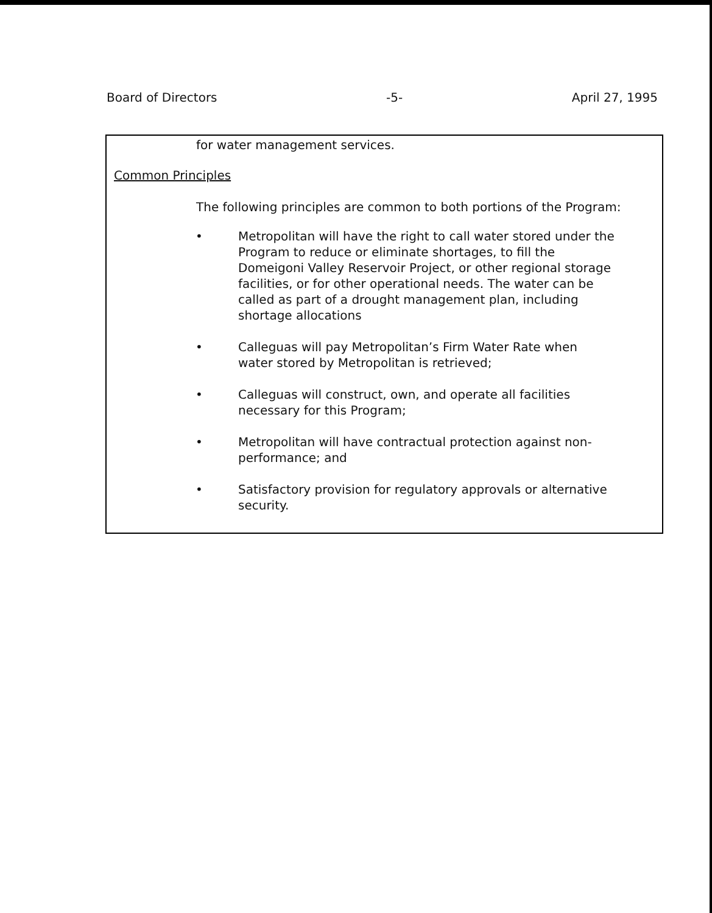Board of Directors -5- April 27, 1995
for water management services.
Common Principles
The following principles are common to both portions of the Program:
• Metropolitan will have the right to call water stored under the Program to reduce or eliminate shortages, to fill the Domeigoni Valley Reservoir Project, or other regional storage facilities, or for other operational needs. The water can be called as part of a drought management plan, including shortage allocations
• Calleguas will pay Metropolitan’s Firm Water Rate when water stored by Metropolitan is retrieved;
• Calleguas will construct, own, and operate all facilities necessary for this Program;
• Metropolitan will have contractual protection against non-performance; and
• Satisfactory provision for regulatory approvals or alternative security.